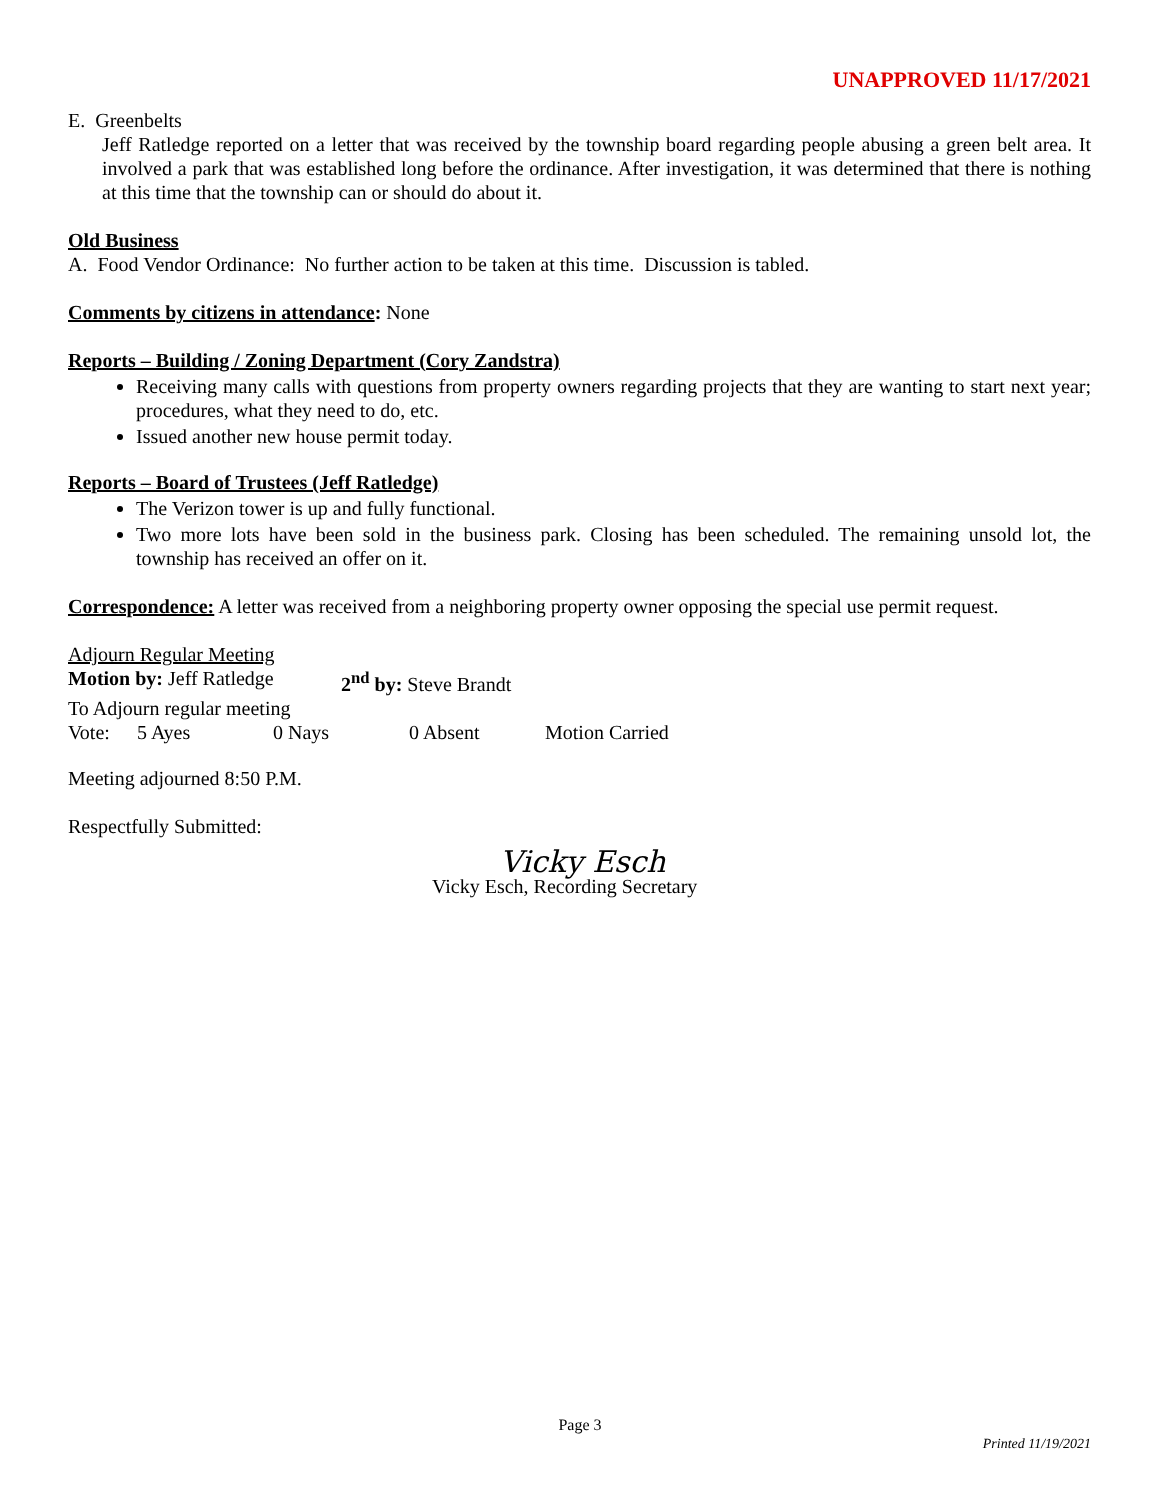UNAPPROVED 11/17/2021
E. Greenbelts
Jeff Ratledge reported on a letter that was received by the township board regarding people abusing a green belt area. It involved a park that was established long before the ordinance. After investigation, it was determined that there is nothing at this time that the township can or should do about it.
Old Business
A. Food Vendor Ordinance: No further action to be taken at this time. Discussion is tabled.
Comments by citizens in attendance: None
Reports – Building / Zoning Department (Cory Zandstra)
Receiving many calls with questions from property owners regarding projects that they are wanting to start next year; procedures, what they need to do, etc.
Issued another new house permit today.
Reports – Board of Trustees (Jeff Ratledge)
The Verizon tower is up and fully functional.
Two more lots have been sold in the business park. Closing has been scheduled. The remaining unsold lot, the township has received an offer on it.
Correspondence: A letter was received from a neighboring property owner opposing the special use permit request.
Adjourn Regular Meeting
Motion by: Jeff Ratledge 2<sup>nd</sup> by: Steve Brandt
To Adjourn regular meeting
Vote: 5 Ayes 0 Nays 0 Absent Motion Carried
Meeting adjourned 8:50 P.M.
Respectfully Submitted:
Vicky Esch
Vicky Esch, Recording Secretary
Page 3
Printed 11/19/2021